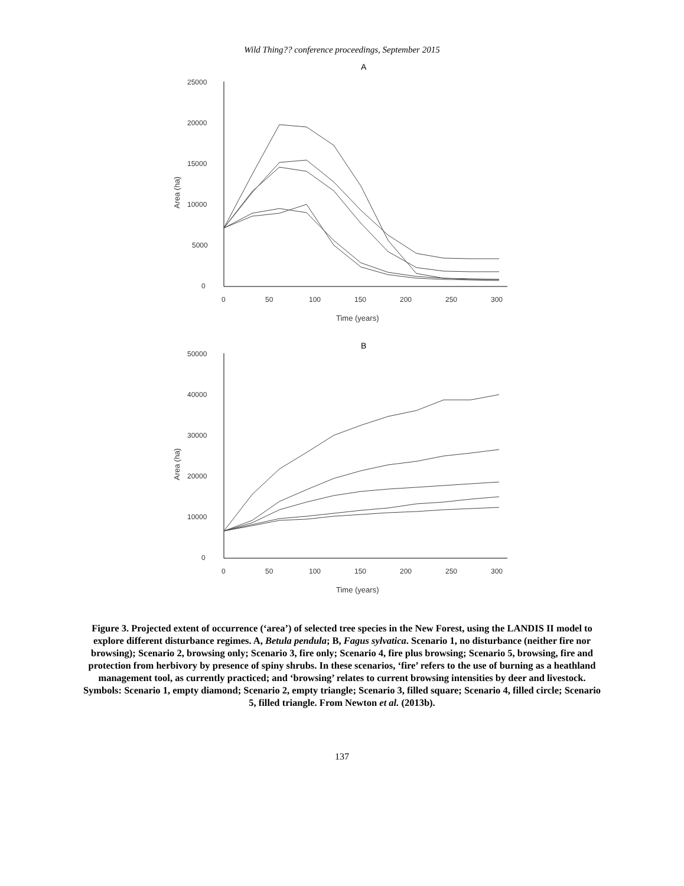Wild Thing?? conference proceedings, September 2015
A
25000
20000
15000
10000
5000
0
0
50
100
150
200
250
300
Time (years)
Area (ha)
B
50000
40000
30000
20000
10000
0
0
50
100
150
200
250
300
Time (years)
Area (ha)
Figure 3. Projected extent of occurrence (‘area’) of selected tree species in the New Forest, using the LANDIS II model to explore different disturbance regimes. A, Betula pendula; B, Fagus sylvatica. Scenario 1, no disturbance (neither fire nor browsing); Scenario 2, browsing only; Scenario 3, fire only; Scenario 4, fire plus browsing; Scenario 5, browsing, fire and protection from herbivory by presence of spiny shrubs. In these scenarios, ‘fire’ refers to the use of burning as a heathland management tool, as currently practiced; and ‘browsing’ relates to current browsing intensities by deer and livestock. Symbols: Scenario 1, empty diamond; Scenario 2, empty triangle; Scenario 3, filled square; Scenario 4, filled circle; Scenario 5, filled triangle. From Newton et al. (2013b).
137